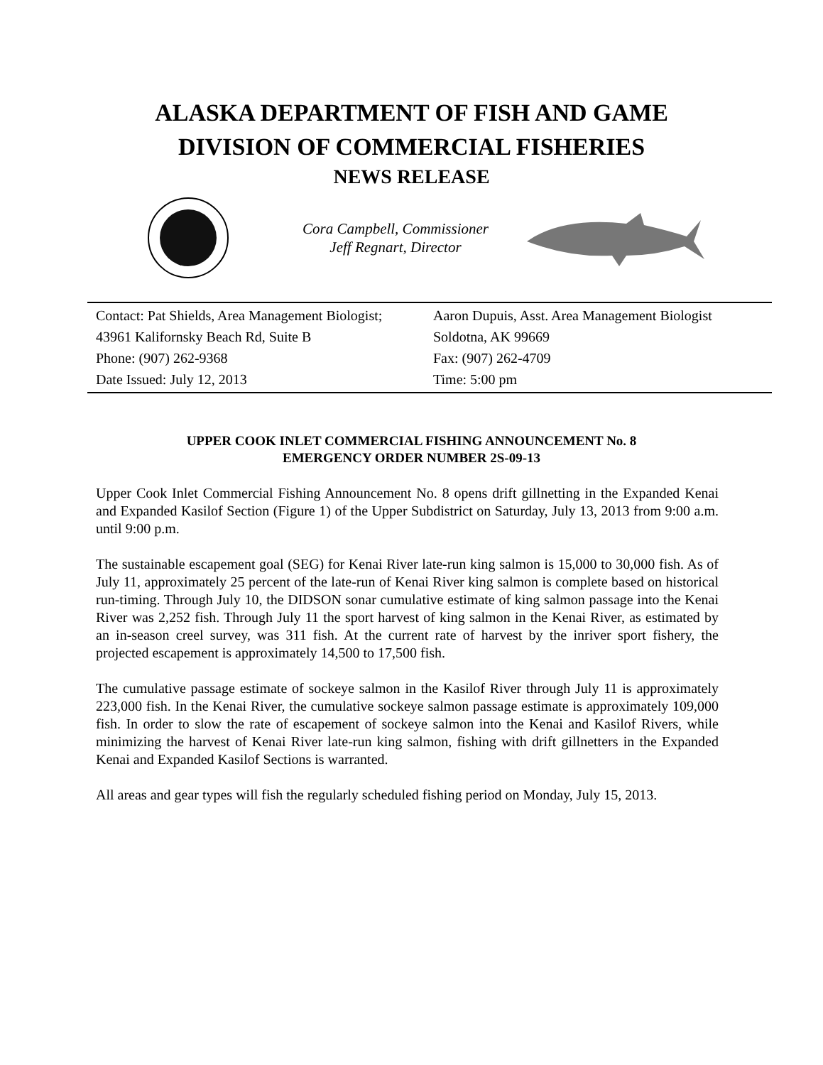ALASKA DEPARTMENT OF FISH AND GAME
DIVISION OF COMMERCIAL FISHERIES
NEWS RELEASE
Cora Campbell, Commissioner
Jeff Regnart, Director
Contact: Pat Shields, Area Management Biologist; Aaron Dupuis, Asst. Area Management Biologist
43961 Kalifornsky Beach Rd, Suite B Soldotna, AK 99669
Phone: (907) 262-9368 Fax: (907) 262-4709
Date Issued: July 12, 2013 Time: 5:00 pm
UPPER COOK INLET COMMERCIAL FISHING ANNOUNCEMENT No. 8
EMERGENCY ORDER NUMBER 2S-09-13
Upper Cook Inlet Commercial Fishing Announcement No. 8 opens drift gillnetting in the Expanded Kenai and Expanded Kasilof Section (Figure 1) of the Upper Subdistrict on Saturday, July 13, 2013 from 9:00 a.m. until 9:00 p.m.
The sustainable escapement goal (SEG) for Kenai River late-run king salmon is 15,000 to 30,000 fish. As of July 11, approximately 25 percent of the late-run of Kenai River king salmon is complete based on historical run-timing. Through July 10, the DIDSON sonar cumulative estimate of king salmon passage into the Kenai River was 2,252 fish. Through July 11 the sport harvest of king salmon in the Kenai River, as estimated by an in-season creel survey, was 311 fish. At the current rate of harvest by the inriver sport fishery, the projected escapement is approximately 14,500 to 17,500 fish.
The cumulative passage estimate of sockeye salmon in the Kasilof River through July 11 is approximately 223,000 fish. In the Kenai River, the cumulative sockeye salmon passage estimate is approximately 109,000 fish. In order to slow the rate of escapement of sockeye salmon into the Kenai and Kasilof Rivers, while minimizing the harvest of Kenai River late-run king salmon, fishing with drift gillnetters in the Expanded Kenai and Expanded Kasilof Sections is warranted.
All areas and gear types will fish the regularly scheduled fishing period on Monday, July 15, 2013.